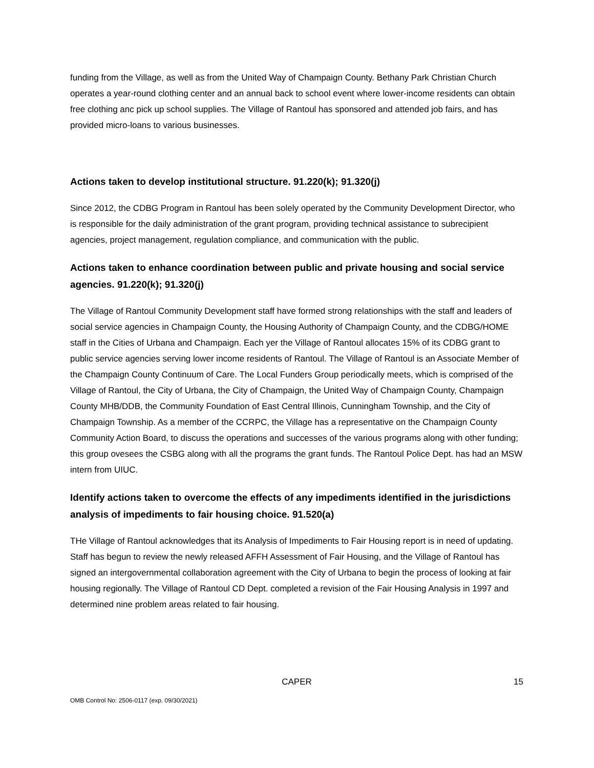funding from the Village, as well as from the United Way of Champaign County. Bethany Park Christian Church operates a year-round clothing center and an annual back to school event where lower-income residents can obtain free clothing anc pick up school supplies. The Village of Rantoul has sponsored and attended job fairs, and has provided micro-loans to various businesses.
Actions taken to develop institutional structure. 91.220(k); 91.320(j)
Since 2012, the CDBG Program in Rantoul has been solely operated by the Community Development Director, who is responsible for the daily administration of the grant program, providing technical assistance to subrecipient agencies, project management, regulation compliance, and communication with the public.
Actions taken to enhance coordination between public and private housing and social service agencies. 91.220(k); 91.320(j)
The Village of Rantoul Community Development staff have formed strong relationships with the staff and leaders of social service agencies in Champaign County, the Housing Authority of Champaign County, and the CDBG/HOME staff in the Cities of Urbana and Champaign. Each yer the Village of Rantoul allocates 15% of its CDBG grant to public service agencies serving lower income residents of Rantoul. The Village of Rantoul is an Associate Member of the Champaign County Continuum of Care. The Local Funders Group periodically meets, which is comprised of the Village of Rantoul, the City of Urbana, the City of Champaign, the United Way of Champaign County, Champaign County MHB/DDB, the Community Foundation of East Central Illinois, Cunningham Township, and the City of Champaign Township. As a member of the CCRPC, the Village has a representative on the Champaign County Community Action Board, to discuss the operations and successes of the various programs along with other funding; this group ovesees the CSBG along with all the programs the grant funds. The Rantoul Police Dept. has had an MSW intern from UIUC.
Identify actions taken to overcome the effects of any impediments identified in the jurisdictions analysis of impediments to fair housing choice. 91.520(a)
THe Village of Rantoul acknowledges that its Analysis of Impediments to Fair Housing report is in need of updating. Staff has begun to review the newly released AFFH Assessment of Fair Housing, and the Village of Rantoul has signed an intergovernmental collaboration agreement with the City of Urbana to begin the process of looking at fair housing regionally. The Village of Rantoul CD Dept. completed a revision of the Fair Housing Analysis in 1997 and determined nine problem areas related to fair housing.
CAPER 15
OMB Control No: 2506-0117 (exp. 09/30/2021)